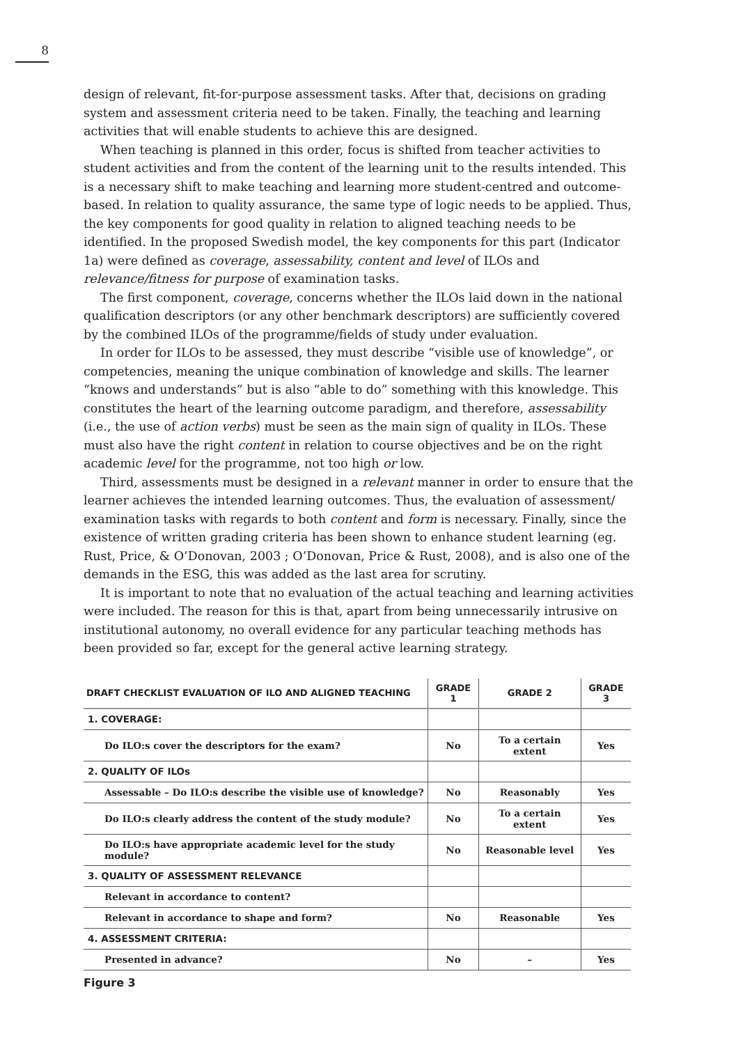8
design of relevant, fit-for-purpose assessment tasks. After that, decisions on grading system and assessment criteria need to be taken. Finally, the teaching and learning activities that will enable students to achieve this are designed.
When teaching is planned in this order, focus is shifted from teacher activities to student activities and from the content of the learning unit to the results intended. This is a necessary shift to make teaching and learning more student-centred and outcome-based. In relation to quality assurance, the same type of logic needs to be applied. Thus, the key components for good quality in relation to aligned teaching needs to be identified. In the proposed Swedish model, the key components for this part (Indicator 1a) were defined as coverage, assessability, content and level of ILOs and relevance/fitness for purpose of examination tasks.
The first component, coverage, concerns whether the ILOs laid down in the national qualification descriptors (or any other benchmark descriptors) are sufficiently covered by the combined ILOs of the programme/fields of study under evaluation.
In order for ILOs to be assessed, they must describe “visible use of knowledge”, or competencies, meaning the unique combination of knowledge and skills. The learner “knows and understands” but is also “able to do” something with this knowledge. This constitutes the heart of the learning outcome paradigm, and therefore, assessability (i.e., the use of action verbs) must be seen as the main sign of quality in ILOs. These must also have the right content in relation to course objectives and be on the right academic level for the programme, not too high or low.
Third, assessments must be designed in a relevant manner in order to ensure that the learner achieves the intended learning outcomes. Thus, the evaluation of assessment/ examination tasks with regards to both content and form is necessary. Finally, since the existence of written grading criteria has been shown to enhance student learning (eg. Rust, Price, & O’Donovan, 2003 ; O’Donovan, Price & Rust, 2008), and is also one of the demands in the ESG, this was added as the last area for scrutiny.
It is important to note that no evaluation of the actual teaching and learning activities were included. The reason for this is that, apart from being unnecessarily intrusive on institutional autonomy, no overall evidence for any particular teaching methods has been provided so far, except for the general active learning strategy.
| DRAFT CHECKLIST EVALUATION OF ILO AND ALIGNED TEACHING | GRADE 1 | GRADE 2 | GRADE 3 |
| --- | --- | --- | --- |
| 1. COVERAGE: | | | |
| Do ILO:s cover the descriptors for the exam? | No | To a certain extent | Yes |
| 2. QUALITY OF ILOs | | | |
| Assessable – Do ILO:s describe the visible use of knowledge? | No | Reasonably | Yes |
| Do ILO:s clearly address the content of the study module? | No | To a certain extent | Yes |
| Do ILO:s have appropriate academic level for the study module? | No | Reasonable level | Yes |
| 3. QUALITY OF ASSESSMENT RELEVANCE | | | |
| Relevant in accordance to content? | | | |
| Relevant in accordance to shape and form? | No | Reasonable | Yes |
| 4. ASSESSMENT CRITERIA: | | | |
| Presented in advance? | No | – | Yes |
Figure 3